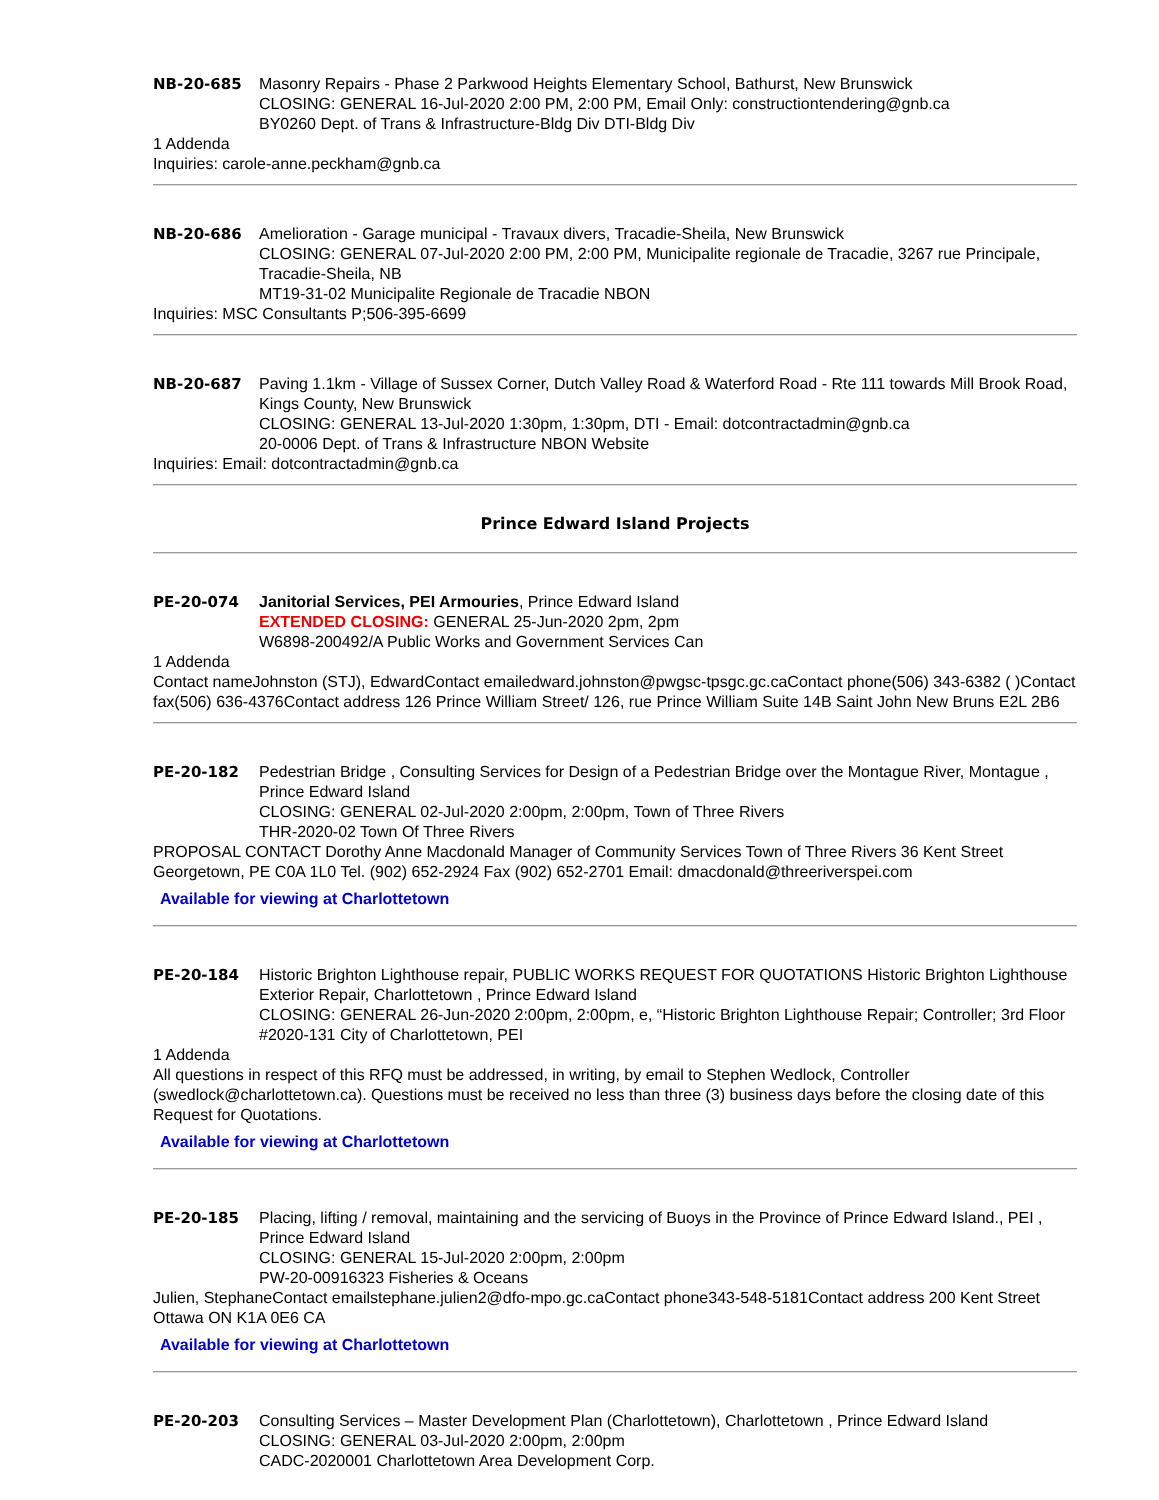NB-20-685 Masonry Repairs - Phase 2 Parkwood Heights Elementary School, Bathurst, New Brunswick
CLOSING: GENERAL 16-Jul-2020 2:00 PM, 2:00 PM, Email Only: constructiontendering@gnb.ca
BY0260 Dept. of Trans & Infrastructure-Bldg Div DTI-Bldg Div
1 Addenda
Inquiries: carole-anne.peckham@gnb.ca
NB-20-686 Amelioration - Garage municipal - Travaux divers, Tracadie-Sheila, New Brunswick
CLOSING: GENERAL 07-Jul-2020 2:00 PM, 2:00 PM, Municipalite regionale de Tracadie, 3267 rue Principale, Tracadie-Sheila, NB
MT19-31-02 Municipalite Regionale de Tracadie NBON
Inquiries: MSC Consultants P;506-395-6699
NB-20-687 Paving 1.1km - Village of Sussex Corner, Dutch Valley Road & Waterford Road - Rte 111 towards Mill Brook Road, Kings County, New Brunswick
CLOSING: GENERAL 13-Jul-2020 1:30pm, 1:30pm, DTI - Email: dotcontractadmin@gnb.ca
20-0006 Dept. of Trans & Infrastructure NBON Website
Inquiries: Email: dotcontractadmin@gnb.ca
Prince Edward Island Projects
PE-20-074 Janitorial Services, PEI Armouries, Prince Edward Island
EXTENDED CLOSING: GENERAL 25-Jun-2020 2pm, 2pm
W6898-200492/A Public Works and Government Services Can
1 Addenda
Contact nameJohnston (STJ), EdwardContact emailedward.johnston@pwgsc-tpsgc.gc.caContact phone(506) 343-6382 ( )Contact fax(506) 636-4376Contact address 126 Prince William Street/ 126, rue Prince William Suite 14B Saint John New Bruns E2L 2B6
PE-20-182 Pedestrian Bridge , Consulting Services for Design of a Pedestrian Bridge over the Montague River, Montague , Prince Edward Island
CLOSING: GENERAL 02-Jul-2020 2:00pm, 2:00pm, Town of Three Rivers
THR-2020-02 Town Of Three Rivers
PROPOSAL CONTACT Dorothy Anne Macdonald Manager of Community Services Town of Three Rivers 36 Kent Street Georgetown, PE C0A 1L0 Tel. (902) 652-2924 Fax (902) 652-2701 Email: dmacdonald@threeriverspei.com
Available for viewing at Charlottetown
PE-20-184 Historic Brighton Lighthouse repair, PUBLIC WORKS REQUEST FOR QUOTATIONS Historic Brighton Lighthouse Exterior Repair, Charlottetown , Prince Edward Island
CLOSING: GENERAL 26-Jun-2020 2:00pm, 2:00pm, e, “Historic Brighton Lighthouse Repair; Controller; 3rd Floor
#2020-131 City of Charlottetown, PEI
1 Addenda
All questions in respect of this RFQ must be addressed, in writing, by email to Stephen Wedlock, Controller (swedlock@charlottetown.ca). Questions must be received no less than three (3) business days before the closing date of this Request for Quotations.
Available for viewing at Charlottetown
PE-20-185 Placing, lifting / removal, maintaining and the servicing of Buoys in the Province of Prince Edward Island., PEI , Prince Edward Island
CLOSING: GENERAL 15-Jul-2020 2:00pm, 2:00pm
PW-20-00916323 Fisheries & Oceans
Julien, StephaneContact emailstephane.julien2@dfo-mpo.gc.caContact phone343-548-5181Contact address 200 Kent Street Ottawa ON K1A 0E6 CA
Available for viewing at Charlottetown
PE-20-203 Consulting Services – Master Development Plan (Charlottetown), Charlottetown , Prince Edward Island
CLOSING: GENERAL 03-Jul-2020 2:00pm, 2:00pm
CADC-2020001 Charlottetown Area Development Corp.